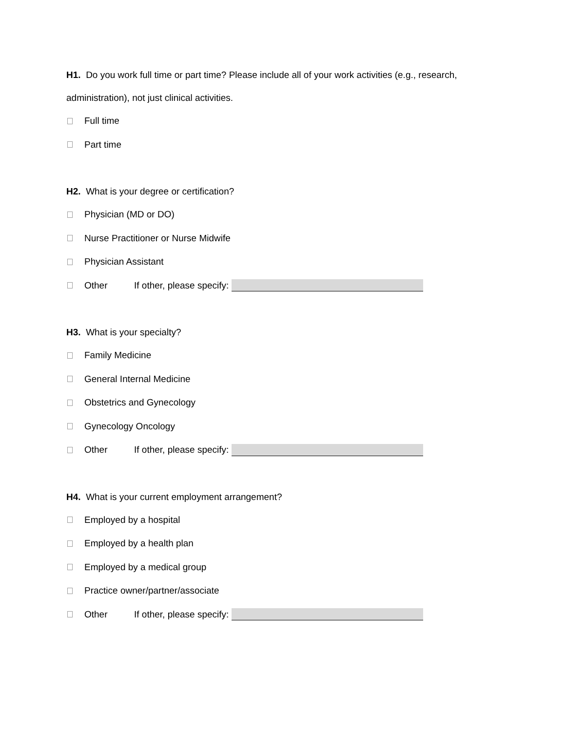H1. Do you work full time or part time? Please include all of your work activities (e.g., research, administration), not just clinical activities.
Full time
Part time
H2. What is your degree or certification?
Physician (MD or DO)
Nurse Practitioner or Nurse Midwife
Physician Assistant
Other If other, please specify:
H3. What is your specialty?
Family Medicine
General Internal Medicine
Obstetrics and Gynecology
Gynecology Oncology
Other If other, please specify:
H4. What is your current employment arrangement?
Employed by a hospital
Employed by a health plan
Employed by a medical group
Practice owner/partner/associate
Other If other, please specify: